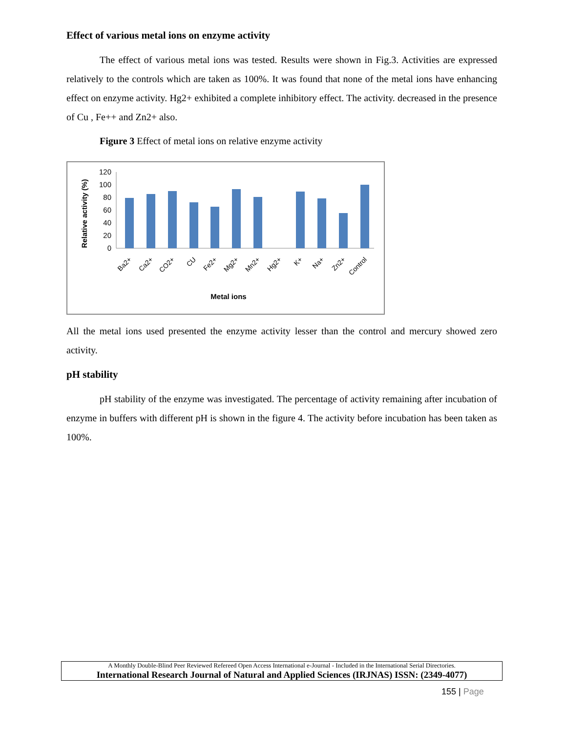Effect of various metal ions on enzyme activity
The effect of various metal ions was tested. Results were shown in Fig.3. Activities are expressed relatively to the controls which are taken as 100%. It was found that none of the metal ions have enhancing effect on enzyme activity. Hg2+ exhibited a complete inhibitory effect. The activity. decreased in the presence of Cu , Fe++ and Zn2+ also.
Figure 3 Effect of metal ions on relative enzyme activity
Relative activity (%)
120
100
80
60
40
20
0
Metal ions
Ba2+
Ca2+
CO2+
CU
Fe2+
Mg2+
Mn2+
Hg2+
K+
Na+
Zn2+
Control
All the metal ions used presented the enzyme activity lesser than the control and mercury showed zero activity.
pH stability
pH stability of the enzyme was investigated. The percentage of activity remaining after incubation of enzyme in buffers with different pH is shown in the figure 4. The activity before incubation has been taken as 100%.
A Monthly Double-Blind Peer Reviewed Refereed Open Access International e-Journal - Included in the International Serial Directories.
International Research Journal of Natural and Applied Sciences (IRJNAS) ISSN: (2349-4077)
155 | Page